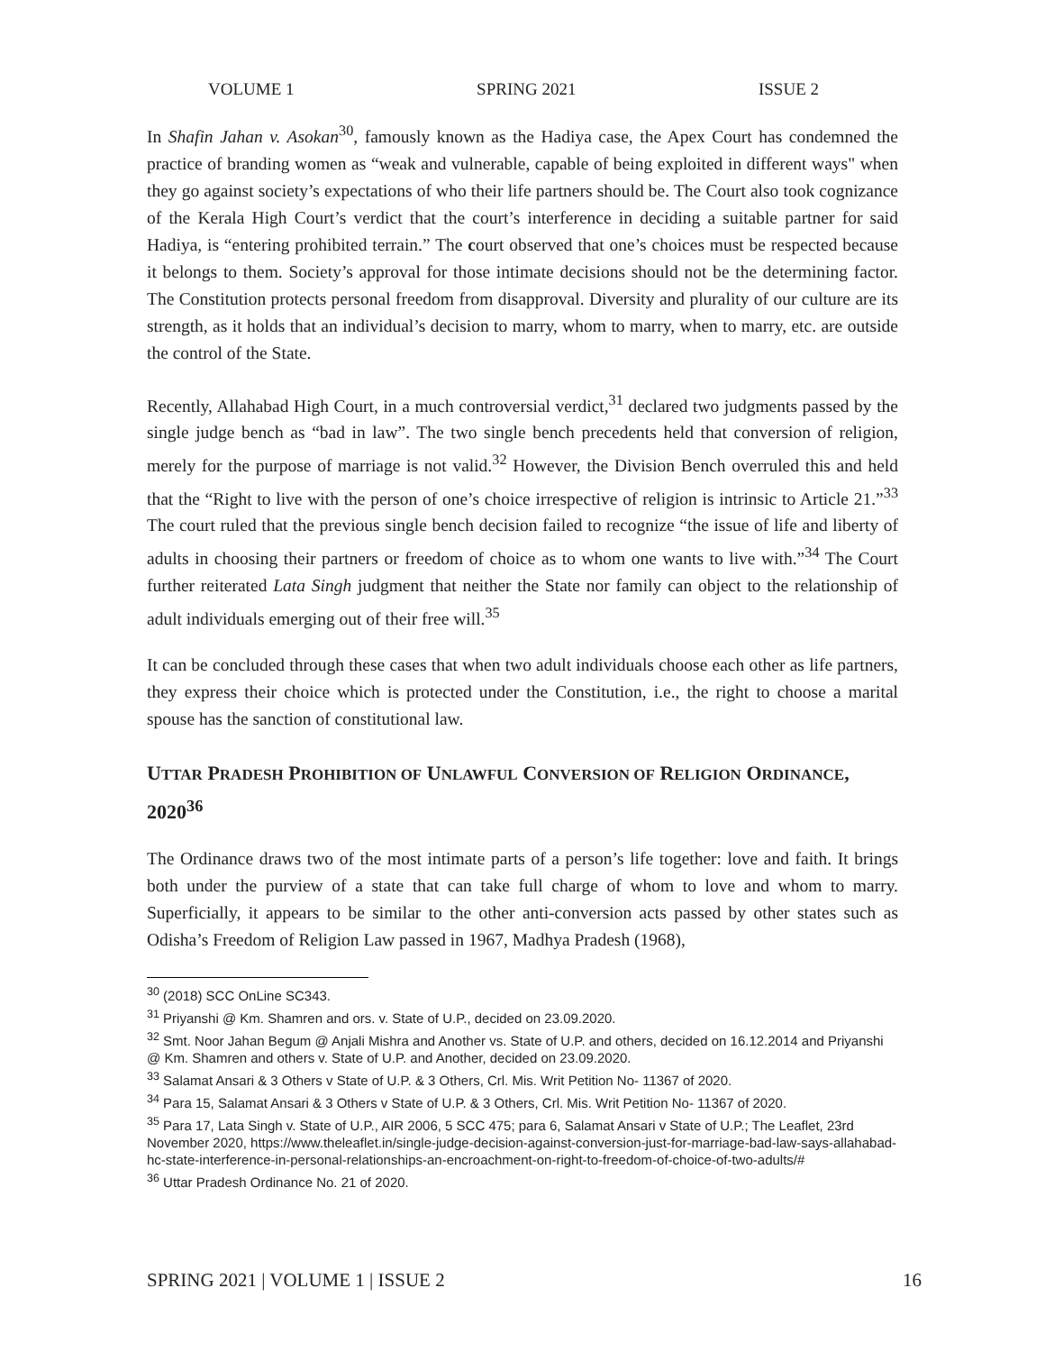VOLUME 1 SPRING 2021 ISSUE 2
In Shafin Jahan v. Asokan<sup>30</sup>, famously known as the Hadiya case, the Apex Court has condemned the practice of branding women as “weak and vulnerable, capable of being exploited in different ways" when they go against society’s expectations of who their life partners should be. The Court also took cognizance of the Kerala High Court’s verdict that the court’s interference in deciding a suitable partner for said Hadiya, is “entering prohibited terrain.” The court observed that one’s choices must be respected because it belongs to them. Society’s approval for those intimate decisions should not be the determining factor. The Constitution protects personal freedom from disapproval. Diversity and plurality of our culture are its strength, as it holds that an individual’s decision to marry, whom to marry, when to marry, etc. are outside the control of the State.
Recently, Allahabad High Court, in a much controversial verdict,<sup>31</sup> declared two judgments passed by the single judge bench as “bad in law”. The two single bench precedents held that conversion of religion, merely for the purpose of marriage is not valid.<sup>32</sup> However, the Division Bench overruled this and held that the “Right to live with the person of one’s choice irrespective of religion is intrinsic to Article 21.”<sup>33</sup> The court ruled that the previous single bench decision failed to recognize “the issue of life and liberty of adults in choosing their partners or freedom of choice as to whom one wants to live with.”<sup>34</sup> The Court further reiterated Lata Singh judgment that neither the State nor family can object to the relationship of adult individuals emerging out of their free will.<sup>35</sup>
It can be concluded through these cases that when two adult individuals choose each other as life partners, they express their choice which is protected under the Constitution, i.e., the right to choose a marital spouse has the sanction of constitutional law.
UTTAR PRADESH PROHIBITION OF UNLAWFUL CONVERSION OF RELIGION ORDINANCE, 2020<sup>36</sup>
The Ordinance draws two of the most intimate parts of a person’s life together: love and faith. It brings both under the purview of a state that can take full charge of whom to love and whom to marry. Superficially, it appears to be similar to the other anti-conversion acts passed by other states such as Odisha’s Freedom of Religion Law passed in 1967, Madhya Pradesh (1968),
<sup>30</sup> (2018) SCC OnLine SC343.
<sup>31</sup> Priyanshi @ Km. Shamren and ors. v. State of U.P., decided on 23.09.2020.
<sup>32</sup> Smt. Noor Jahan Begum @ Anjali Mishra and Another vs. State of U.P. and others, decided on 16.12.2014 and Priyanshi @ Km. Shamren and others v. State of U.P. and Another, decided on 23.09.2020.
<sup>33</sup> Salamat Ansari & 3 Others v State of U.P. & 3 Others, Crl. Mis. Writ Petition No- 11367 of 2020.
<sup>34</sup> Para 15, Salamat Ansari & 3 Others v State of U.P. & 3 Others, Crl. Mis. Writ Petition No- 11367 of 2020.
<sup>35</sup> Para 17, Lata Singh v. State of U.P., AIR 2006, 5 SCC 475; para 6, Salamat Ansari v State of U.P.; The Leaflet, 23rd November 2020, https://www.theleaflet.in/single-judge-decision-against-conversion-just-for-marriage-bad-law-says-allahabad-hc-state-interference-in-personal-relationships-an-encroachment-on-right-to-freedom-of-choice-of-two-adults/#
<sup>36</sup> Uttar Pradesh Ordinance No. 21 of 2020.
SPRING 2021 | VOLUME 1 | ISSUE 2 16